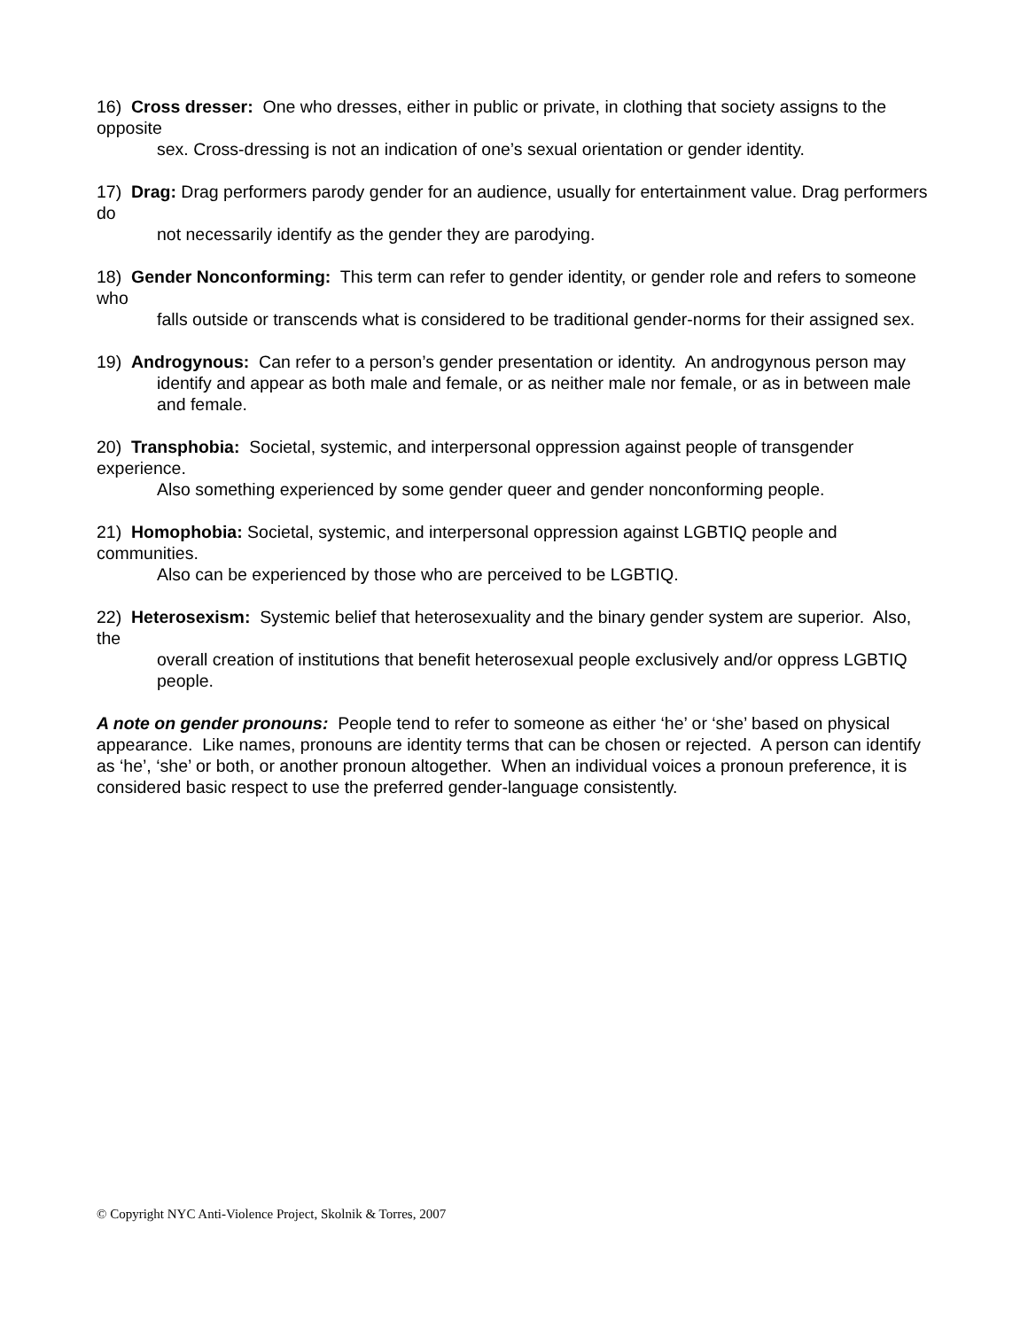16) Cross dresser: One who dresses, either in public or private, in clothing that society assigns to the opposite
sex. Cross-dressing is not an indication of one’s sexual orientation or gender identity.
17) Drag: Drag performers parody gender for an audience, usually for entertainment value. Drag performers do
not necessarily identify as the gender they are parodying.
18) Gender Nonconforming: This term can refer to gender identity, or gender role and refers to someone who
falls outside or transcends what is considered to be traditional gender-norms for their assigned sex.
19) Androgynous: Can refer to a person’s gender presentation or identity. An androgynous person may
identify and appear as both male and female, or as neither male nor female, or as in between male and female.
20) Transphobia: Societal, systemic, and interpersonal oppression against people of transgender experience.
Also something experienced by some gender queer and gender nonconforming people.
21) Homophobia: Societal, systemic, and interpersonal oppression against LGBTIQ people and communities.
Also can be experienced by those who are perceived to be LGBTIQ.
22) Heterosexism: Systemic belief that heterosexuality and the binary gender system are superior. Also, the
overall creation of institutions that benefit heterosexual people exclusively and/or oppress LGBTIQ people.
A note on gender pronouns: People tend to refer to someone as either ‘he’ or ‘she’ based on physical appearance. Like names, pronouns are identity terms that can be chosen or rejected. A person can identify as ‘he’, ‘she’ or both, or another pronoun altogether. When an individual voices a pronoun preference, it is considered basic respect to use the preferred gender-language consistently.
© Copyright NYC Anti-Violence Project, Skolnik & Torres, 2007